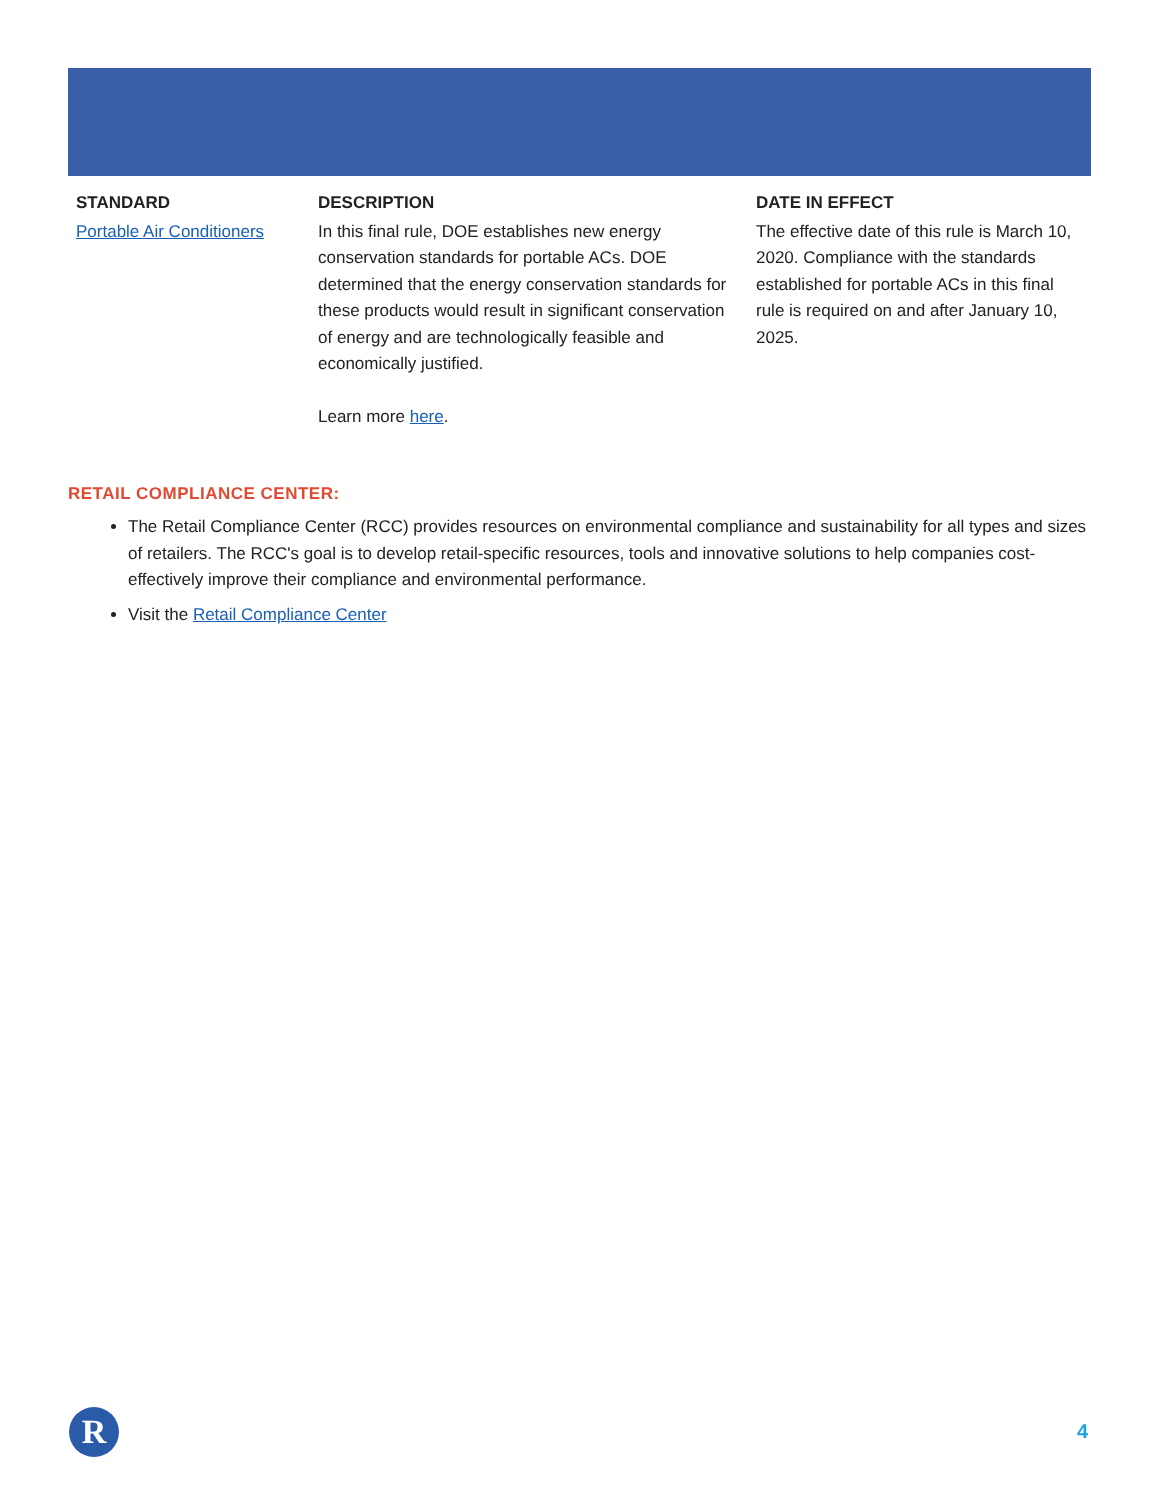| STANDARD | DESCRIPTION | DATE IN EFFECT |
| --- | --- | --- |
| Portable Air Conditioners | In this final rule, DOE establishes new energy conservation standards for portable ACs. DOE determined that the energy conservation standards for these products would result in significant conservation of energy and are technologically feasible and economically justified. Learn more here . | The effective date of this rule is March 10, 2020. Compliance with the standards established for portable ACs in this final rule is required on and after January 10, 2025. |
RETAIL COMPLIANCE CENTER:
The Retail Compliance Center (RCC) provides resources on environmental compliance and sustainability for all types and sizes of retailers. The RCC's goal is to develop retail-specific resources, tools and innovative solutions to help companies cost-effectively improve their compliance and environmental performance.
Visit the Retail Compliance Center
R 4